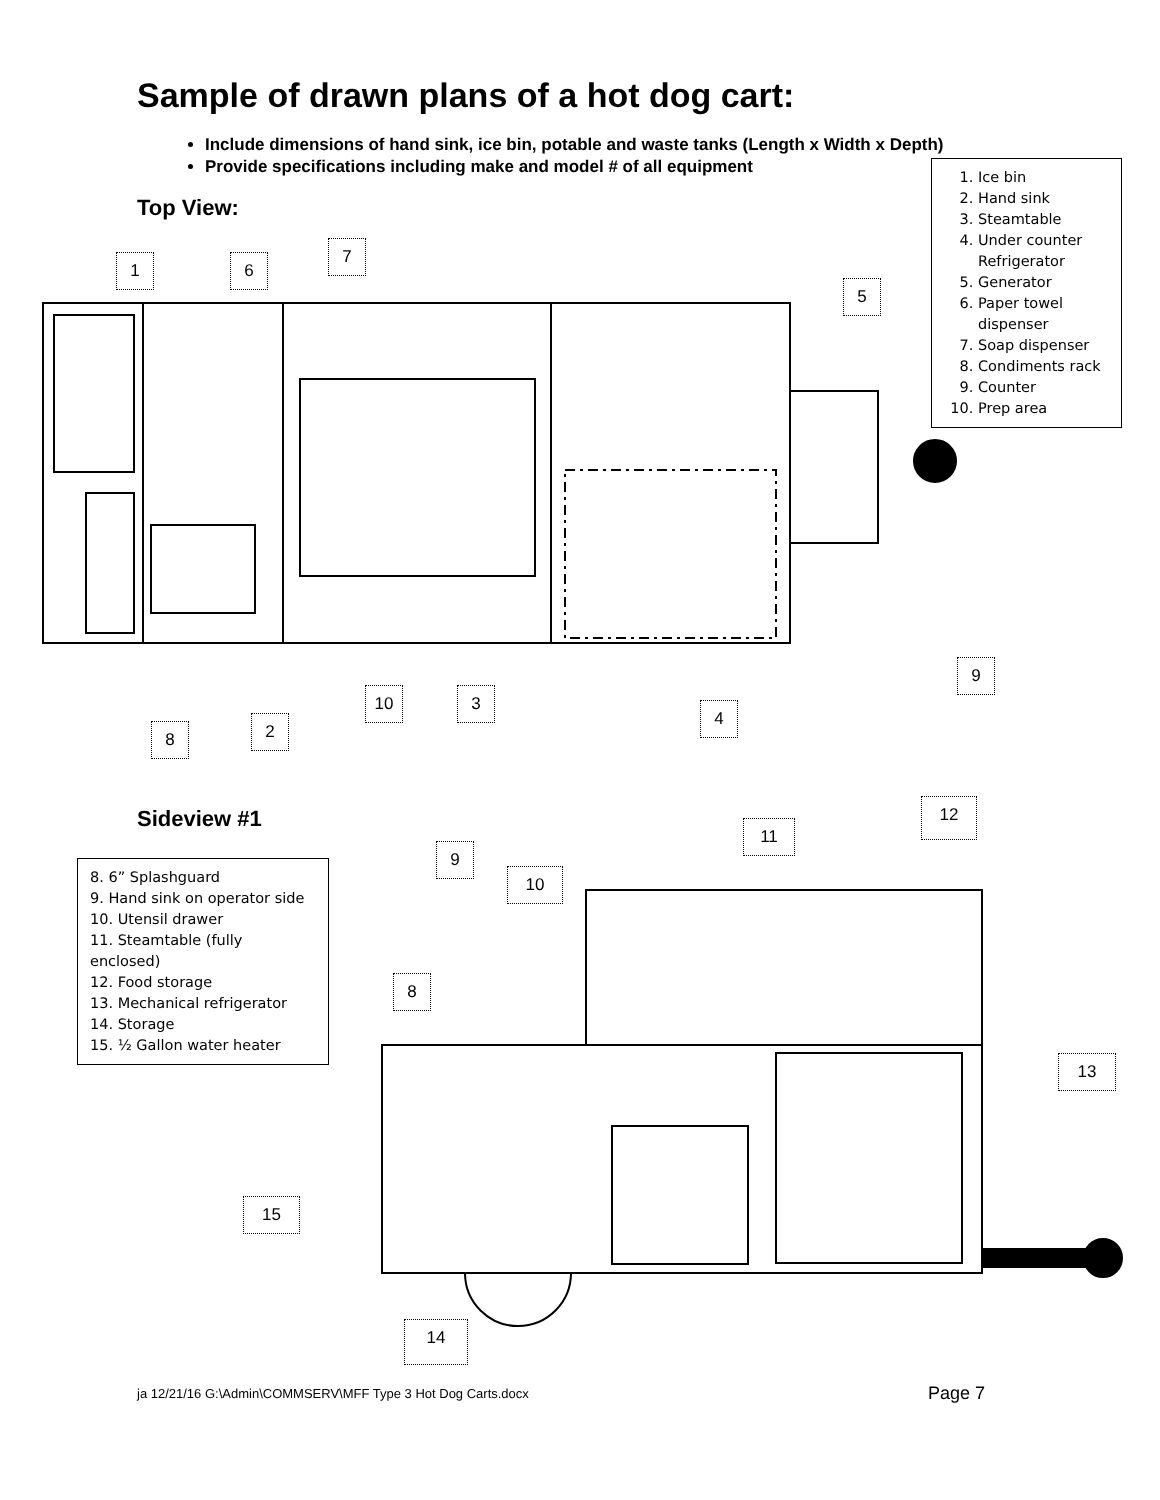Sample of drawn plans of a hot dog cart:
Include dimensions of hand sink, ice bin, potable and waste tanks (Length x Width x Depth)
Provide specifications including make and model # of all equipment
1. Ice bin
2. Hand sink
3. Steamtable
4. Under counter Refrigerator
5. Generator
6. Paper towel dispenser
7. Soap dispenser
8. Condiments rack
9. Counter
10. Prep area
Top View:
1 6
7
5
9
10 3
4
8 2
Sideview #1
8. 6” Splashguard
9. Hand sink on operator side
10. Utensil drawer
11. Steamtable (fully enclosed)
12. Food storage
13. Mechanical refrigerator
14. Storage
15. ½ Gallon water heater
9
10
11
12
8
13
15
14
ja 12/21/16 G:\Admin\COMMSERV\MFF Type 3 Hot Dog Carts.docx
Page 7